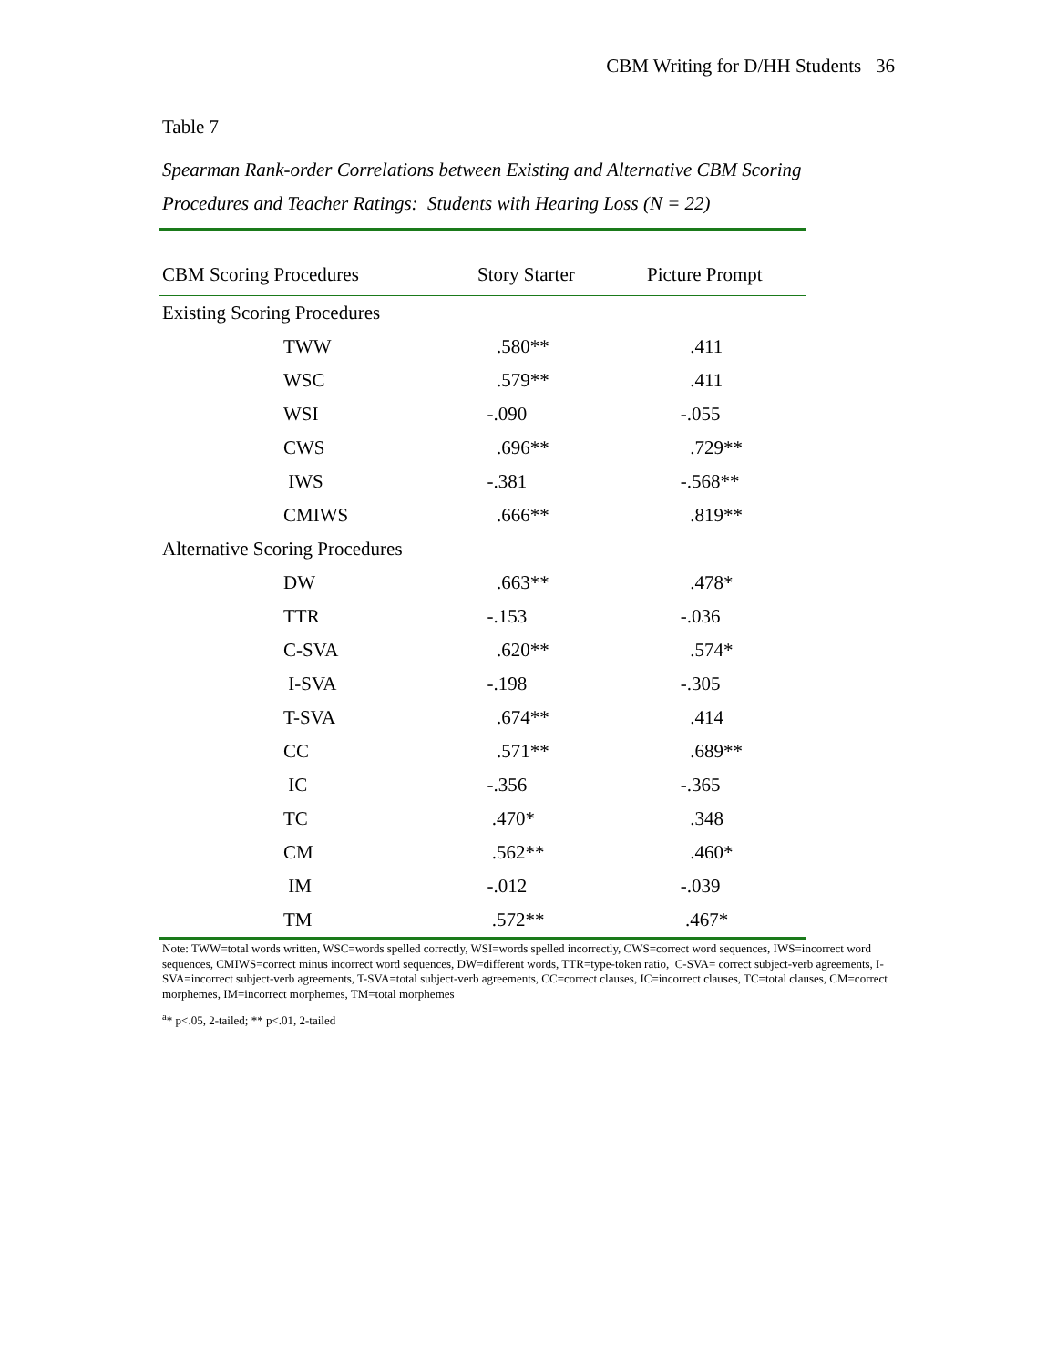CBM Writing for D/HH Students 36
Table 7
Spearman Rank-order Correlations between Existing and Alternative CBM Scoring Procedures and Teacher Ratings: Students with Hearing Loss (N = 22)
| CBM Scoring Procedures | Story Starter | Picture Prompt |
| --- | --- | --- |
| Existing Scoring Procedures | | |
| TWW | .580** | .411 |
| WSC | .579** | .411 |
| WSI | -.090 | -.055 |
| CWS | .696** | .729** |
| IWS | -.381 | -.568** |
| CMIWS | .666** | .819** |
| Alternative Scoring Procedures | | |
| DW | .663** | .478* |
| TTR | -.153 | -.036 |
| C-SVA | .620** | .574* |
| I-SVA | -.198 | -.305 |
| T-SVA | .674** | .414 |
| CC | .571** | .689** |
| IC | -.356 | -.365 |
| TC | .470* | .348 |
| CM | .562** | .460* |
| IM | -.012 | -.039 |
| TM | .572** | .467* |
Note: TWW=total words written, WSC=words spelled correctly, WSI=words spelled incorrectly, CWS=correct word sequences, IWS=incorrect word sequences, CMIWS=correct minus incorrect word sequences, DW=different words, TTR=type-token ratio, C-SVA= correct subject-verb agreements, I-SVA=incorrect subject-verb agreements, T-SVA=total subject-verb agreements, CC=correct clauses, IC=incorrect clauses, TC=total clauses, CM=correct morphemes, IM=incorrect morphemes, TM=total morphemes
<sup>a</sup>* p<.05, 2-tailed; ** p<.01, 2-tailed